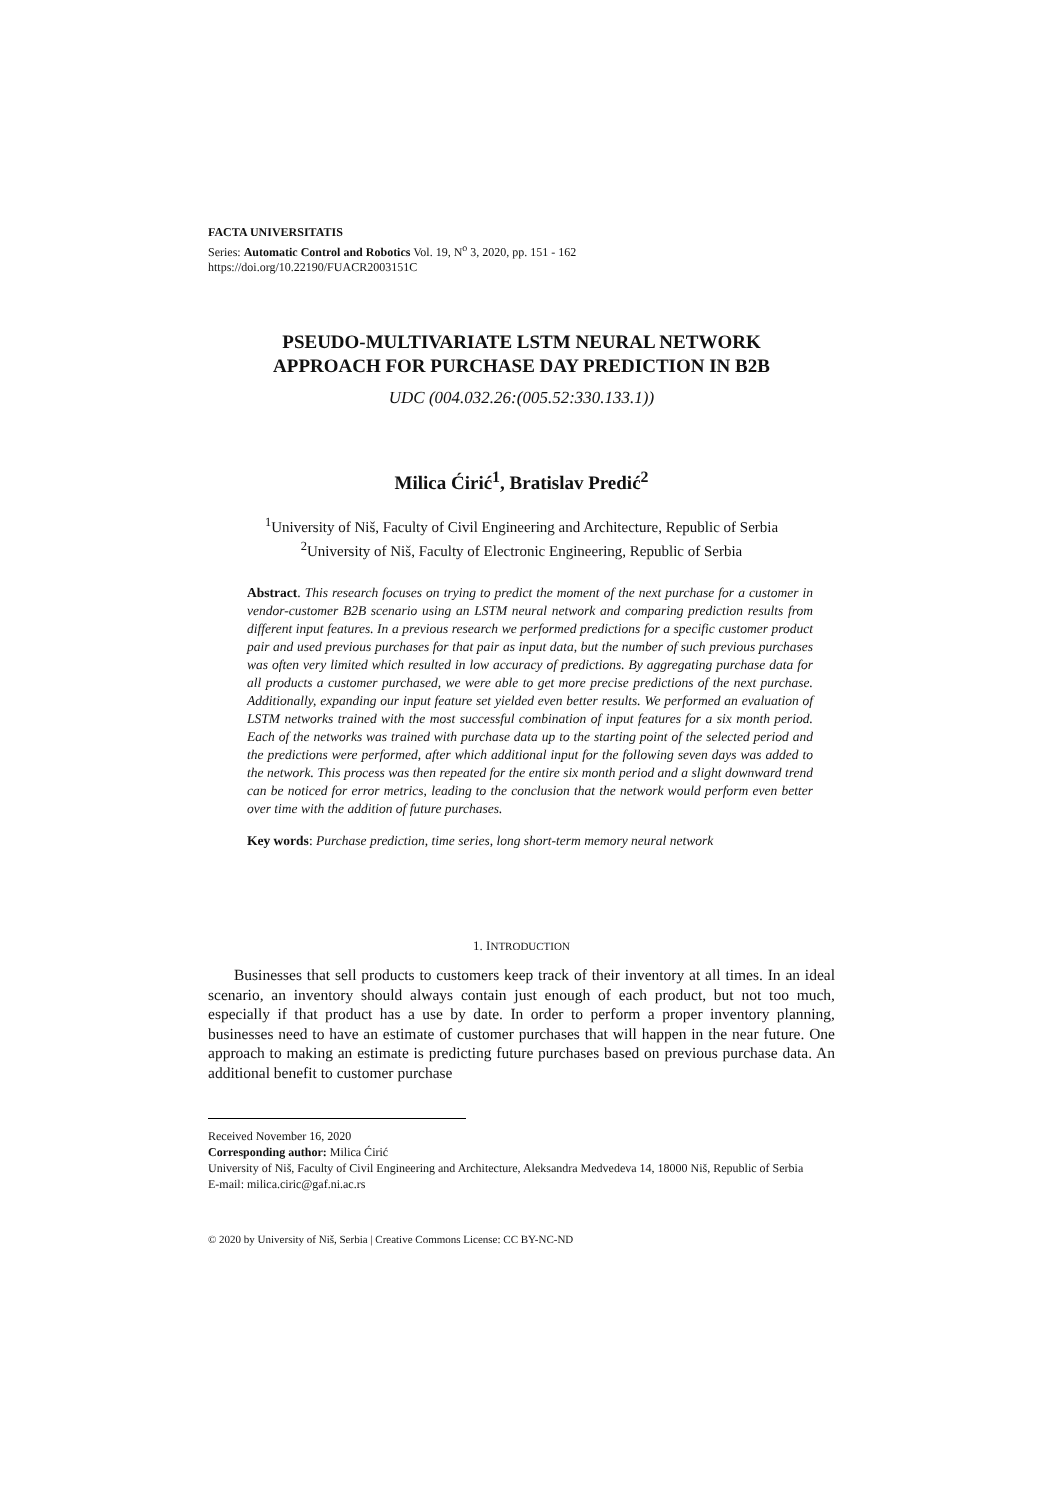FACTA UNIVERSITATIS
Series: Automatic Control and Robotics Vol. 19, N<sup>o</sup> 3, 2020, pp. 151 - 162
https://doi.org/10.22190/FUACR2003151C
PSEUDO-MULTIVARIATE LSTM NEURAL NETWORK
APPROACH FOR PURCHASE DAY PREDICTION IN B2B
UDC (004.032.26:(005.52:330.133.1))
Milica Ćirić<sup>1</sup>, Bratislav Predić<sup>2</sup>
<sup>1</sup> University of Niš, Faculty of Civil Engineering and Architecture, Republic of Serbia
<sup>2</sup> University of Niš, Faculty of Electronic Engineering, Republic of Serbia
Abstract. This research focuses on trying to predict the moment of the next purchase for a customer in vendor-customer B2B scenario using an LSTM neural network and comparing prediction results from different input features. In a previous research we performed predictions for a specific customer product pair and used previous purchases for that pair as input data, but the number of such previous purchases was often very limited which resulted in low accuracy of predictions. By aggregating purchase data for all products a customer purchased, we were able to get more precise predictions of the next purchase. Additionally, expanding our input feature set yielded even better results. We performed an evaluation of LSTM networks trained with the most successful combination of input features for a six month period. Each of the networks was trained with purchase data up to the starting point of the selected period and the predictions were performed, after which additional input for the following seven days was added to the network. This process was then repeated for the entire six month period and a slight downward trend can be noticed for error metrics, leading to the conclusion that the network would perform even better over time with the addition of future purchases.
Key words: Purchase prediction, time series, long short-term memory neural network
1. INTRODUCTION
Businesses that sell products to customers keep track of their inventory at all times. In an ideal scenario, an inventory should always contain just enough of each product, but not too much, especially if that product has a use by date. In order to perform a proper inventory planning, businesses need to have an estimate of customer purchases that will happen in the near future. One approach to making an estimate is predicting future purchases based on previous purchase data. An additional benefit to customer purchase
Received November 16, 2020
Corresponding author: Milica Ćirić
University of Niš, Faculty of Civil Engineering and Architecture, Aleksandra Medvedeva 14, 18000 Niš, Republic of Serbia
E-mail: milica.ciric@gaf.ni.ac.rs
© 2020 by University of Niš, Serbia | Creative Commons License: CC BY-NC-ND